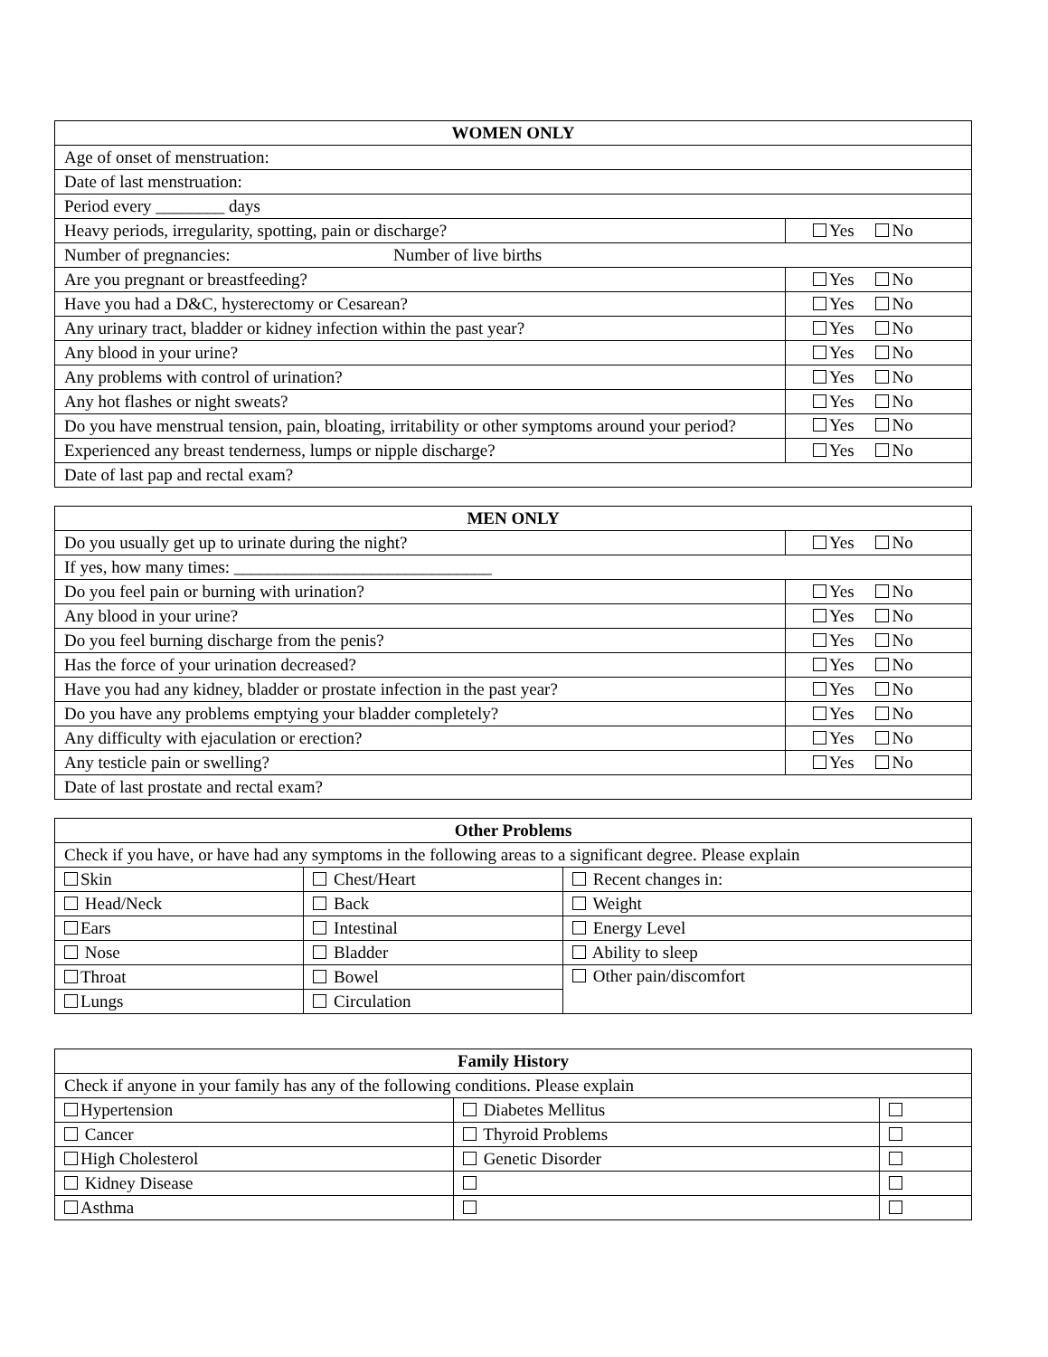| WOMEN ONLY | |
| --- | --- |
| Age of onset of menstruation: | |
| Date of last menstruation: | |
| Period every ________ days | |
| Heavy periods, irregularity, spotting, pain or discharge? | Yes No |
| Number of pregnancies: Number of live births | |
| Are you pregnant or breastfeeding? | Yes No |
| Have you had a D&C, hysterectomy or Cesarean? | Yes No |
| Any urinary tract, bladder or kidney infection within the past year? | Yes No |
| Any blood in your urine? | Yes No |
| Any problems with control of urination? | Yes No |
| Any hot flashes or night sweats? | Yes No |
| Do you have menstrual tension, pain, bloating, irritability or other symptoms around your period? | Yes No |
| Experienced any breast tenderness, lumps or nipple discharge? | Yes No |
| Date of last pap and rectal exam? | |
| MEN ONLY | |
| --- | --- |
| Do you usually get up to urinate during the night? | Yes No |
| If yes, how many times: ______________________________ | |
| Do you feel pain or burning with urination? | Yes No |
| Any blood in your urine? | Yes No |
| Do you feel burning discharge from the penis? | Yes No |
| Has the force of your urination decreased? | Yes No |
| Have you had any kidney, bladder or prostate infection in the past year? | Yes No |
| Do you have any problems emptying your bladder completely? | Yes No |
| Any difficulty with ejaculation or erection? | Yes No |
| Any testicle pain or swelling? | Yes No |
| Date of last prostate and rectal exam? | |
| Other Problems | | |
| --- | --- | --- |
| Check if you have, or have had any symptoms in the following areas to a significant degree. Please explain | | |
| Skin | Chest/Heart | Recent changes in: |
| Head/Neck | Back | Weight |
| Ears | Intestinal | Energy Level |
| Nose | Bladder | Ability to sleep |
| Throat | Bowel | Other pain/discomfort |
| Lungs | Circulation | |
| Family History | | |
| --- | --- | --- |
| Check if anyone in your family has any of the following conditions. Please explain | | |
| Hypertension | Diabetes Mellitus | |
| Cancer | Thyroid Problems | |
| High Cholesterol | Genetic Disorder | |
| Kidney Disease | | |
| Asthma | | |